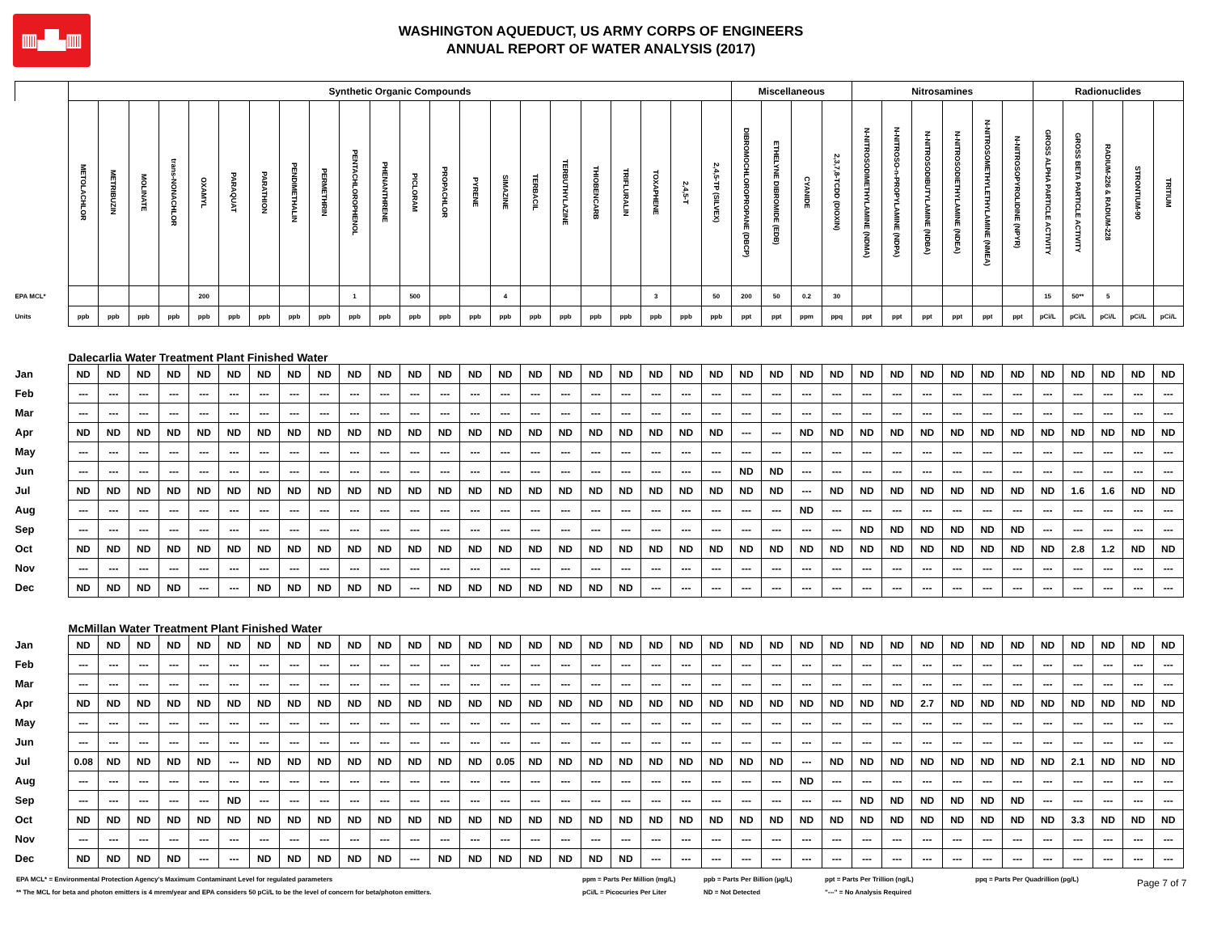▥▟▙▥
WASHINGTON AQUEDUCT, US ARMY CORPS OF ENGINEERS
ANNUAL REPORT OF WATER ANALYSIS (2017)
| | Synthetic Organic Compounds | | | | | | | | | | | | | | | | | | | | | | Miscellaneous | | | | Nitrosamines | | | | | | Radionuclides | | | | |
| | METOLACHLOR | METRIBUZIN | MOLINATE | trans-NONACHLOR | OXAMYL | PARAQUAT | PARATHION | PENDIMETHALIN | PERMETHRIN | PENTACHLOROPHENOL | PHENANTHRENE | PICLORAM | PROPACHLOR | PYRENE | SIMAZINE | TERBACIL | TERBUTHYLAZINE | THIOBENCARB | TRIFLURALIN | TOXAPHENE | 2,4,5-T | 2,4,5-TP (SILVEX) | DIBROMOCHLOROPROPANE (DBCP) | ETHELYNE DIBROMIDE (EDB) | CYANIDE | 2,3,7,8-TCDD (DIOXIN) | N-NITROSODIMETHYLAMINE (NDMA) | N-NITROSO-n-PROPYLAMINE (NDPA) | N-NITROSODIBUTYLAMINE (NDBA) | N-NITROSODIETHYLAMINE (NDEA) | N-NITROSOMETHYLETHYLAMINE (NMEA) | N-NITROSOPYROLIDINE (NPYR) | GROSS ALPHA PARTICLE ACTIVITY | GROSS BETA PARTICLE ACTIVITY | RADIUM-226 & RADIUM-228 | STRONTIUM-90 | TRITIUM |
| EPA MCL* | | | | | 200 | | | | | 1 | | 500 | | | 4 | | | | | 3 | | 50 | 200 | 50 | 0.2 | 30 | | | | | | | 15 | 50** | 5 | | |
| Units | ppb | ppb | ppb | ppb | ppb | ppb | ppb | ppb | ppb | ppb | ppb | ppb | ppb | ppb | ppb | ppb | ppb | ppb | ppb | ppb | ppb | ppb | ppt | ppt | ppm | ppq | ppt | ppt | ppt | ppt | ppt | ppt | pCi/L | pCi/L | pCi/L | pCi/L | pCi/L |
| | Dalecarlia Water Treatment Plant Finished Water | | | | | | | | | | | | | | | | | | | | | | | | | | | | | | | | | | | | |
| Jan | ND | ND | ND | ND | ND | ND | ND | ND | ND | ND | ND | ND | ND | ND | ND | ND | ND | ND | ND | ND | ND | ND | ND | ND | ND | ND | ND | ND | ND | ND | ND | ND | ND | ND | ND | ND | ND |
| Feb | --- | --- | --- | --- | --- | --- | --- | --- | --- | --- | --- | --- | --- | --- | --- | --- | --- | --- | --- | --- | --- | --- | --- | --- | --- | --- | --- | --- | --- | --- | --- | --- | --- | --- | --- | --- | --- |
| Mar | --- | --- | --- | --- | --- | --- | --- | --- | --- | --- | --- | --- | --- | --- | --- | --- | --- | --- | --- | --- | --- | --- | --- | --- | --- | --- | --- | --- | --- | --- | --- | --- | --- | --- | --- | --- | --- |
| Apr | ND | ND | ND | ND | ND | ND | ND | ND | ND | ND | ND | ND | ND | ND | ND | ND | ND | ND | ND | ND | ND | ND | --- | --- | ND | ND | ND | ND | ND | ND | ND | ND | ND | ND | ND | ND | ND |
| May | --- | --- | --- | --- | --- | --- | --- | --- | --- | --- | --- | --- | --- | --- | --- | --- | --- | --- | --- | --- | --- | --- | --- | --- | --- | --- | --- | --- | --- | --- | --- | --- | --- | --- | --- | --- | --- |
| Jun | --- | --- | --- | --- | --- | --- | --- | --- | --- | --- | --- | --- | --- | --- | --- | --- | --- | --- | --- | --- | --- | --- | ND | ND | --- | --- | --- | --- | --- | --- | --- | --- | --- | --- | --- | --- | --- |
| Jul | ND | ND | ND | ND | ND | ND | ND | ND | ND | ND | ND | ND | ND | ND | ND | ND | ND | ND | ND | ND | ND | ND | ND | ND | --- | ND | ND | ND | ND | ND | ND | ND | ND | 1.6 | 1.6 | ND | ND |
| Aug | --- | --- | --- | --- | --- | --- | --- | --- | --- | --- | --- | --- | --- | --- | --- | --- | --- | --- | --- | --- | --- | --- | --- | --- | ND | --- | --- | --- | --- | --- | --- | --- | --- | --- | --- | --- | --- |
| Sep | --- | --- | --- | --- | --- | --- | --- | --- | --- | --- | --- | --- | --- | --- | --- | --- | --- | --- | --- | --- | --- | --- | --- | --- | --- | --- | ND | ND | ND | ND | ND | ND | --- | --- | --- | --- | --- |
| Oct | ND | ND | ND | ND | ND | ND | ND | ND | ND | ND | ND | ND | ND | ND | ND | ND | ND | ND | ND | ND | ND | ND | ND | ND | ND | ND | ND | ND | ND | ND | ND | ND | ND | 2.8 | 1.2 | ND | ND |
| Nov | --- | --- | --- | --- | --- | --- | --- | --- | --- | --- | --- | --- | --- | --- | --- | --- | --- | --- | --- | --- | --- | --- | --- | --- | --- | --- | --- | --- | --- | --- | --- | --- | --- | --- | --- | --- | --- |
| Dec | ND | ND | ND | ND | --- | --- | ND | ND | ND | ND | ND | --- | ND | ND | ND | ND | ND | ND | ND | --- | --- | --- | --- | --- | --- | --- | --- | --- | --- | --- | --- | --- | --- | --- | --- | --- | --- |
| | McMillan Water Treatment Plant Finished Water | | | | | | | | | | | | | | | | | | | | | | | | | | | | | | | | | | | | |
| Jan | ND | ND | ND | ND | ND | ND | ND | ND | ND | ND | ND | ND | ND | ND | ND | ND | ND | ND | ND | ND | ND | ND | ND | ND | ND | ND | ND | ND | ND | ND | ND | ND | ND | ND | ND | ND | ND |
| Feb | --- | --- | --- | --- | --- | --- | --- | --- | --- | --- | --- | --- | --- | --- | --- | --- | --- | --- | --- | --- | --- | --- | --- | --- | --- | --- | --- | --- | --- | --- | --- | --- | --- | --- | --- | --- | --- |
| Mar | --- | --- | --- | --- | --- | --- | --- | --- | --- | --- | --- | --- | --- | --- | --- | --- | --- | --- | --- | --- | --- | --- | --- | --- | --- | --- | --- | --- | --- | --- | --- | --- | --- | --- | --- | --- | --- |
| Apr | ND | ND | ND | ND | ND | ND | ND | ND | ND | ND | ND | ND | ND | ND | ND | ND | ND | ND | ND | ND | ND | ND | ND | ND | ND | ND | ND | ND | 2.7 | ND | ND | ND | ND | ND | ND | ND | ND |
| May | --- | --- | --- | --- | --- | --- | --- | --- | --- | --- | --- | --- | --- | --- | --- | --- | --- | --- | --- | --- | --- | --- | --- | --- | --- | --- | --- | --- | --- | --- | --- | --- | --- | --- | --- | --- | --- |
| Jun | --- | --- | --- | --- | --- | --- | --- | --- | --- | --- | --- | --- | --- | --- | --- | --- | --- | --- | --- | --- | --- | --- | --- | --- | --- | --- | --- | --- | --- | --- | --- | --- | --- | --- | --- | --- | --- |
| Jul | 0.08 | ND | ND | ND | ND | --- | ND | ND | ND | ND | ND | ND | ND | ND | 0.05 | ND | ND | ND | ND | ND | ND | ND | ND | ND | --- | ND | ND | ND | ND | ND | ND | ND | ND | 2.1 | ND | ND | ND |
| Aug | --- | --- | --- | --- | --- | --- | --- | --- | --- | --- | --- | --- | --- | --- | --- | --- | --- | --- | --- | --- | --- | --- | --- | --- | ND | --- | --- | --- | --- | --- | --- | --- | --- | --- | --- | --- | --- |
| Sep | --- | --- | --- | --- | --- | ND | --- | --- | --- | --- | --- | --- | --- | --- | --- | --- | --- | --- | --- | --- | --- | --- | --- | --- | --- | --- | ND | ND | ND | ND | ND | ND | --- | --- | --- | --- | --- |
| Oct | ND | ND | ND | ND | ND | ND | ND | ND | ND | ND | ND | ND | ND | ND | ND | ND | ND | ND | ND | ND | ND | ND | ND | ND | ND | ND | ND | ND | ND | ND | ND | ND | ND | 3.3 | ND | ND | ND |
| Nov | --- | --- | --- | --- | --- | --- | --- | --- | --- | --- | --- | --- | --- | --- | --- | --- | --- | --- | --- | --- | --- | --- | --- | --- | --- | --- | --- | --- | --- | --- | --- | --- | --- | --- | --- | --- | --- |
| Dec | ND | ND | ND | ND | --- | --- | ND | ND | ND | ND | ND | --- | ND | ND | ND | ND | ND | ND | ND | --- | --- | --- | --- | --- | --- | --- | --- | --- | --- | --- | --- | --- | --- | --- | --- | --- | --- |
EPA MCL* = Environmental Protection Agency's Maximum Contaminant Level for regulated parameters
** The MCL for beta and photon emitters is 4 mrem/year and EPA considers 50 pCi/L to be the level of concern for beta/photon emitters.
ppm = Parts Per Million (mg/L)
pCi/L = Picocuries Per Liter
ppb = Parts Per Billion (µg/L)
ND = Not Detected
ppt = Parts Per Trillion (ng/L)
"---" = No Analysis Required
ppq = Parts Per Quadrillion (pg/L)
Page 7 of 7